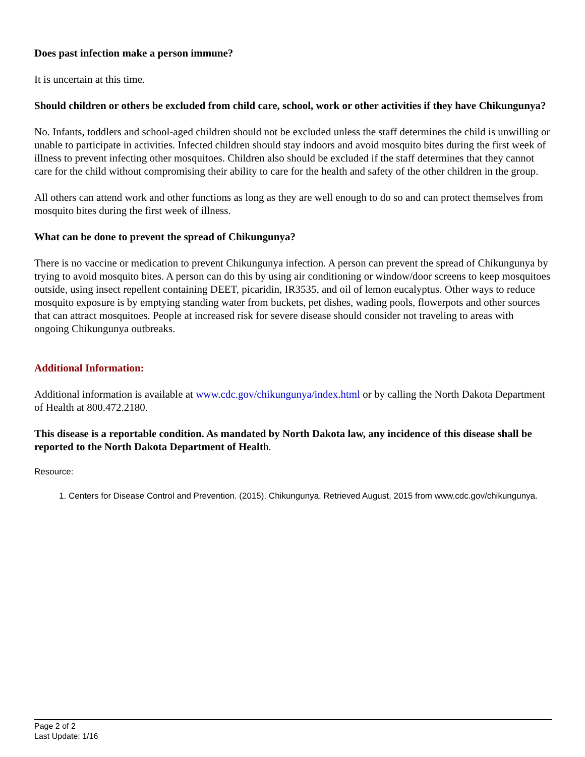Does past infection make a person immune?
It is uncertain at this time.
Should children or others be excluded from child care, school, work or other activities if they have Chikungunya?
No. Infants, toddlers and school-aged children should not be excluded unless the staff determines the child is unwilling or unable to participate in activities. Infected children should stay indoors and avoid mosquito bites during the first week of illness to prevent infecting other mosquitoes. Children also should be excluded if the staff determines that they cannot care for the child without compromising their ability to care for the health and safety of the other children in the group.
All others can attend work and other functions as long as they are well enough to do so and can protect themselves from mosquito bites during the first week of illness.
What can be done to prevent the spread of Chikungunya?
There is no vaccine or medication to prevent Chikungunya infection. A person can prevent the spread of Chikungunya by trying to avoid mosquito bites. A person can do this by using air conditioning or window/door screens to keep mosquitoes outside, using insect repellent containing DEET, picaridin, IR3535, and oil of lemon eucalyptus. Other ways to reduce mosquito exposure is by emptying standing water from buckets, pet dishes, wading pools, flowerpots and other sources that can attract mosquitoes. People at increased risk for severe disease should consider not traveling to areas with ongoing Chikungunya outbreaks.
Additional Information:
Additional information is available at www.cdc.gov/chikungunya/index.html or by calling the North Dakota Department of Health at 800.472.2180.
This disease is a reportable condition. As mandated by North Dakota law, any incidence of this disease shall be reported to the North Dakota Department of Health.
Resource:
1. Centers for Disease Control and Prevention. (2015). Chikungunya. Retrieved August, 2015 from www.cdc.gov/chikungunya.
Page 2 of 2
Last Update: 1/16